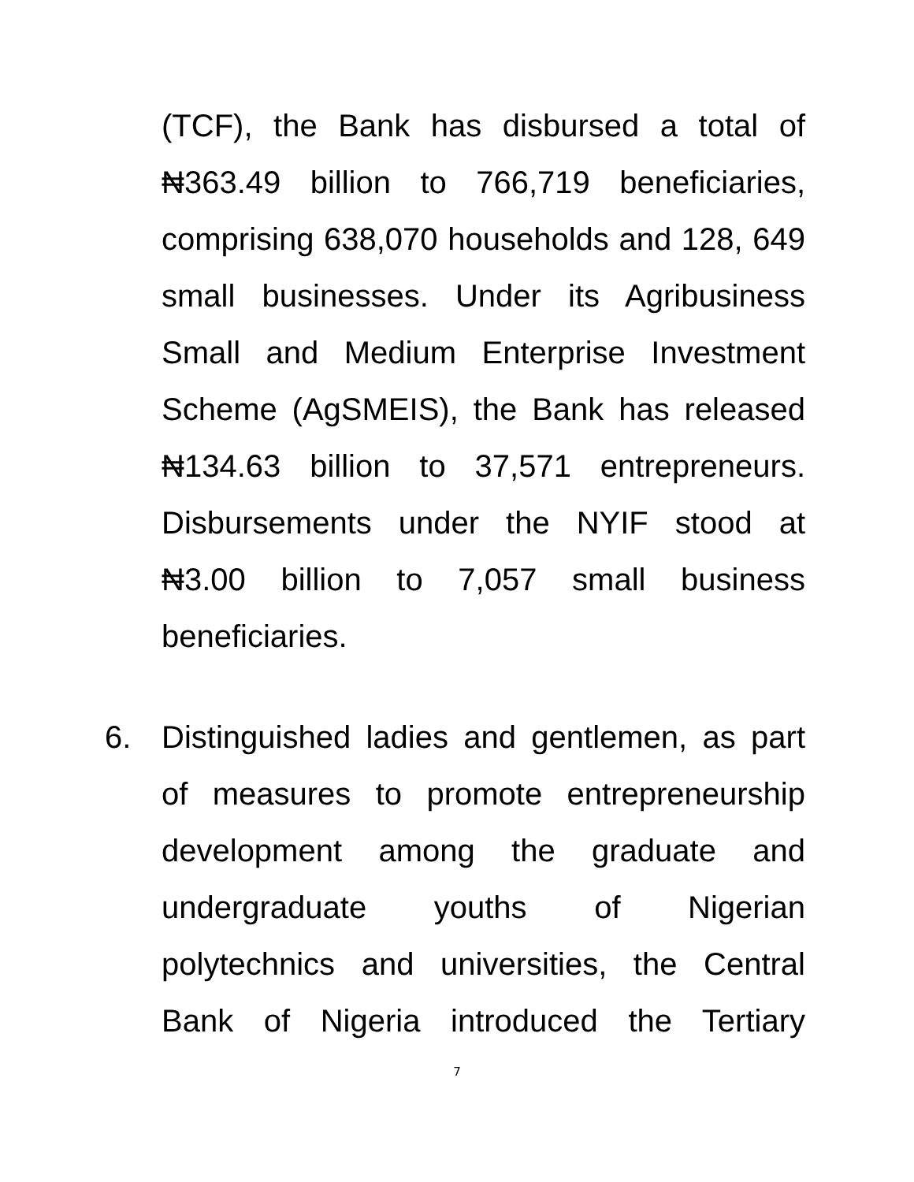(TCF), the Bank has disbursed a total of ₦363.49 billion to 766,719 beneficiaries, comprising 638,070 households and 128, 649 small businesses. Under its Agribusiness Small and Medium Enterprise Investment Scheme (AgSMEIS), the Bank has released ₦134.63 billion to 37,571 entrepreneurs. Disbursements under the NYIF stood at ₦3.00 billion to 7,057 small business beneficiaries.
6. Distinguished ladies and gentlemen, as part of measures to promote entrepreneurship development among the graduate and undergraduate youths of Nigerian polytechnics and universities, the Central Bank of Nigeria introduced the Tertiary
7